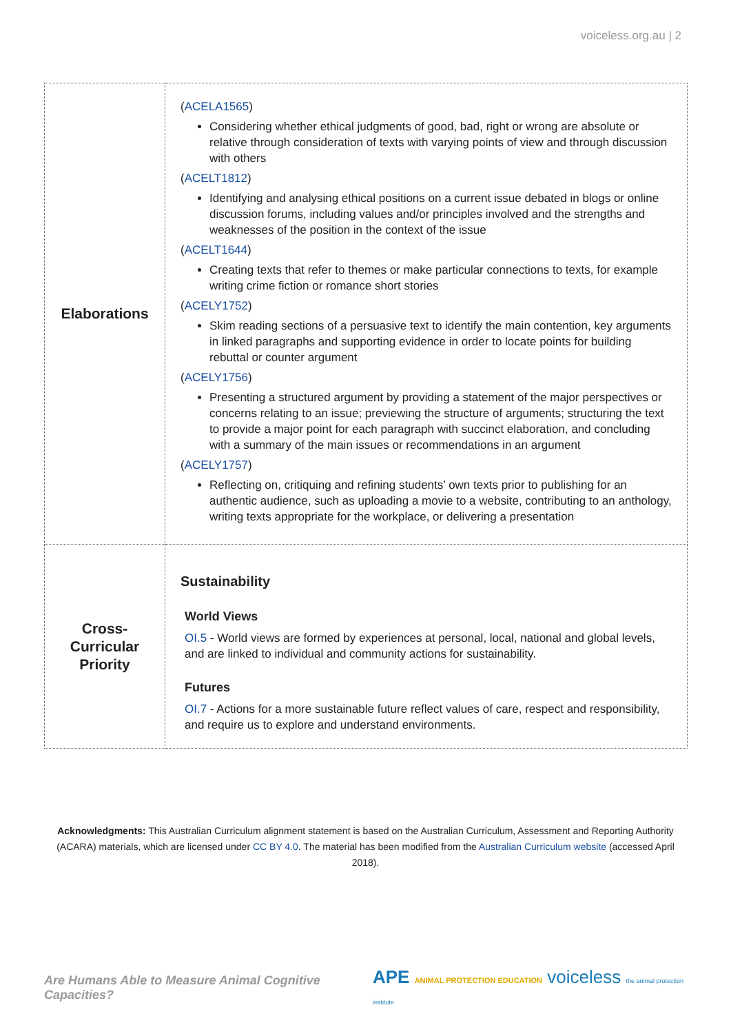voiceless.org.au | 2
| Elaborations | ( ACELA1565 ) Considering whether ethical judgments of good, bad, right or wrong are absolute or relative through consideration of texts with varying points of view and through discussion with others ( ACELT1812 ) Identifying and analysing ethical positions on a current issue debated in blogs or online discussion forums, including values and/or principles involved and the strengths and weaknesses of the position in the context of the issue ( ACELT1644 ) Creating texts that refer to themes or make particular connections to texts, for example writing crime fiction or romance short stories ( ACELY1752 ) Skim reading sections of a persuasive text to identify the main contention, key arguments in linked paragraphs and supporting evidence in order to locate points for building rebuttal or counter argument ( ACELY1756 ) Presenting a structured argument by providing a statement of the major perspectives or concerns relating to an issue; previewing the structure of arguments; structuring the text to provide a major point for each paragraph with succinct elaboration, and concluding with a summary of the main issues or recommendations in an argument ( ACELY1757 ) Reflecting on, critiquing and refining students’ own texts prior to publishing for an authentic audience, such as uploading a movie to a website, contributing to an anthology, writing texts appropriate for the workplace, or delivering a presentation |
| Cross- Curricular Priority | Sustainability World Views OI.5 - World views are formed by experiences at personal, local, national and global levels, and are linked to individual and community actions for sustainability. Futures OI.7 - Actions for a more sustainable future reflect values of care, respect and responsibility, and require us to explore and understand environments. |
Acknowledgments: This Australian Curriculum alignment statement is based on the Australian Curriculum, Assessment and Reporting Authority (ACARA) materials, which are licensed under CC BY 4.0. The material has been modified from the Australian Curriculum website (accessed April 2018).
Are Humans Able to Measure Animal Cognitive Capacities? APE ANIMAL PROTECTION EDUCATION voiceless the animal protection institute